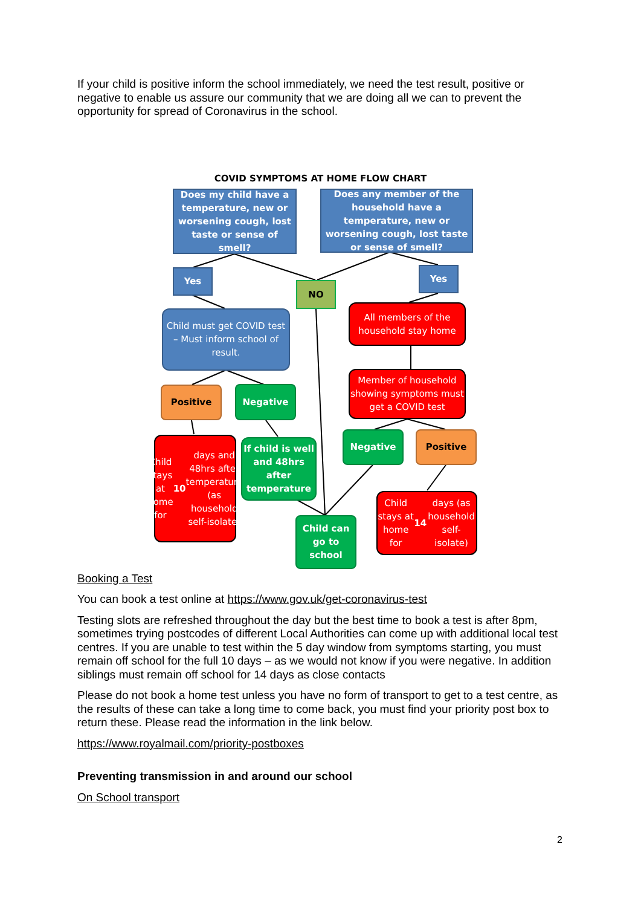If your child is positive inform the school immediately, we need the test result, positive or negative to enable us assure our community that we are doing all we can to prevent the opportunity for spread of Coronavirus in the school.
COVID SYMPTOMS AT HOME FLOW CHART
Does my child have a temperature, new or worsening cough, lost taste or sense of smell?
Does any member of the household have a temperature, new or worsening cough, lost taste or sense of smell?
Yes Yes
NO
Child must get COVID test – Must inform school of result.
All members of the household stay home
Member of household showing symptoms must get a COVID test
Positive Negative
Negative Positive
Child stays at home for 10 days and 48hrs after temperature (as household self-isolate)
If child is well and 48hrs after temperature
Child stays at home for 14 days (as household self-isolate)
Child can go to school
Booking a Test
You can book a test online at https://www.gov.uk/get-coronavirus-test
Testing slots are refreshed throughout the day but the best time to book a test is after 8pm, sometimes trying postcodes of different Local Authorities can come up with additional local test centres. If you are unable to test within the 5 day window from symptoms starting, you must remain off school for the full 10 days – as we would not know if you were negative. In addition siblings must remain off school for 14 days as close contacts
Please do not book a home test unless you have no form of transport to get to a test centre, as the results of these can take a long time to come back, you must find your priority post box to return these. Please read the information in the link below.
https://www.royalmail.com/priority-postboxes
Preventing transmission in and around our school
On School transport
2